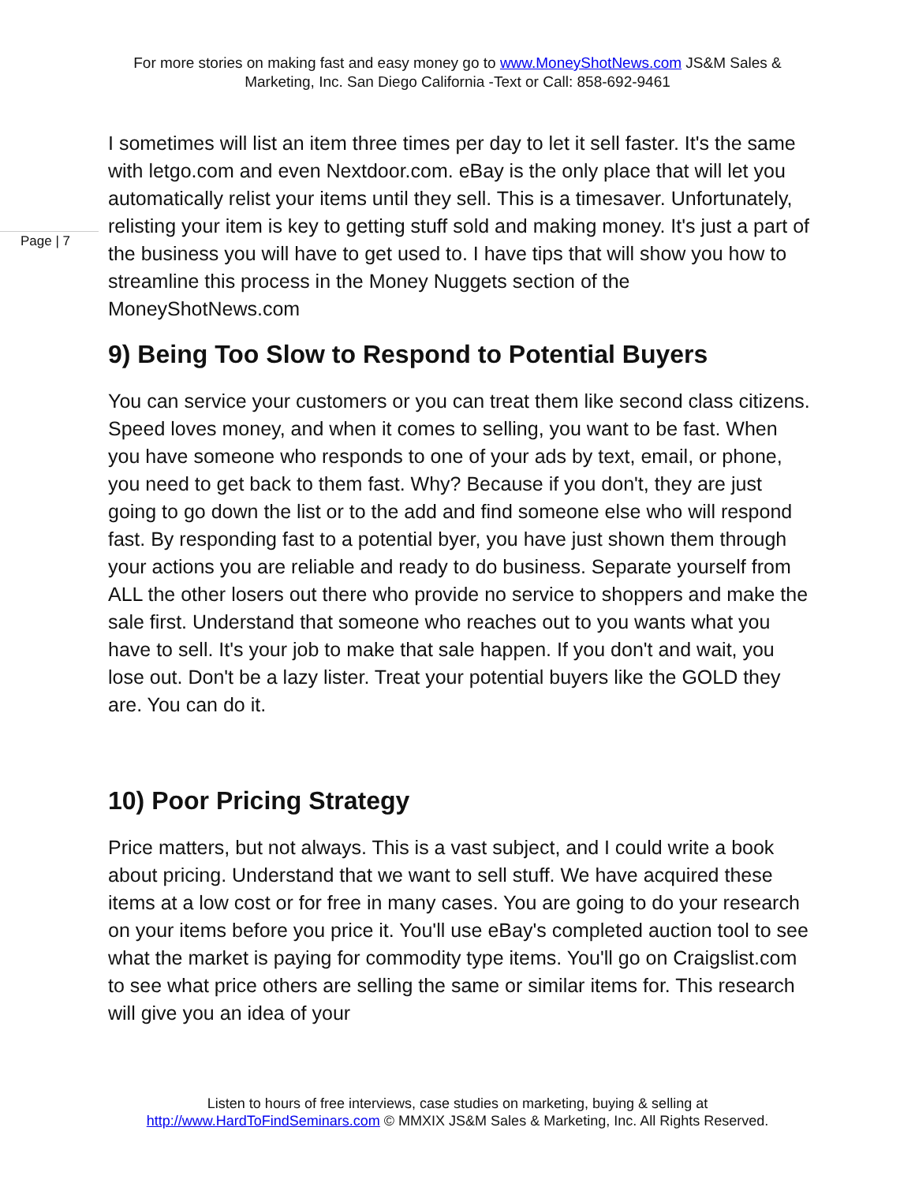For more stories on making fast and easy money go to www.MoneyShotNews.com JS&M Sales & Marketing, Inc. San Diego California -Text or Call: 858-692-9461
Page | 7
I sometimes will list an item three times per day to let it sell faster. It's the same with letgo.com and even Nextdoor.com. eBay is the only place that will let you automatically relist your items until they sell. This is a timesaver. Unfortunately, relisting your item is key to getting stuff sold and making money. It's just a part of the business you will have to get used to. I have tips that will show you how to streamline this process in the Money Nuggets section of the MoneyShotNews.com
9) Being Too Slow to Respond to Potential Buyers
You can service your customers or you can treat them like second class citizens. Speed loves money, and when it comes to selling, you want to be fast. When you have someone who responds to one of your ads by text, email, or phone, you need to get back to them fast. Why? Because if you don't, they are just going to go down the list or to the add and find someone else who will respond fast. By responding fast to a potential byer, you have just shown them through your actions you are reliable and ready to do business. Separate yourself from ALL the other losers out there who provide no service to shoppers and make the sale first. Understand that someone who reaches out to you wants what you have to sell. It's your job to make that sale happen. If you don't and wait, you lose out. Don't be a lazy lister. Treat your potential buyers like the GOLD they are. You can do it.
10) Poor Pricing Strategy
Price matters, but not always. This is a vast subject, and I could write a book about pricing. Understand that we want to sell stuff. We have acquired these items at a low cost or for free in many cases. You are going to do your research on your items before you price it. You'll use eBay's completed auction tool to see what the market is paying for commodity type items. You'll go on Craigslist.com to see what price others are selling the same or similar items for. This research will give you an idea of your
Listen to hours of free interviews, case studies on marketing, buying & selling at
http://www.HardToFindSeminars.com © MMXIX JS&M Sales & Marketing, Inc. All Rights Reserved.